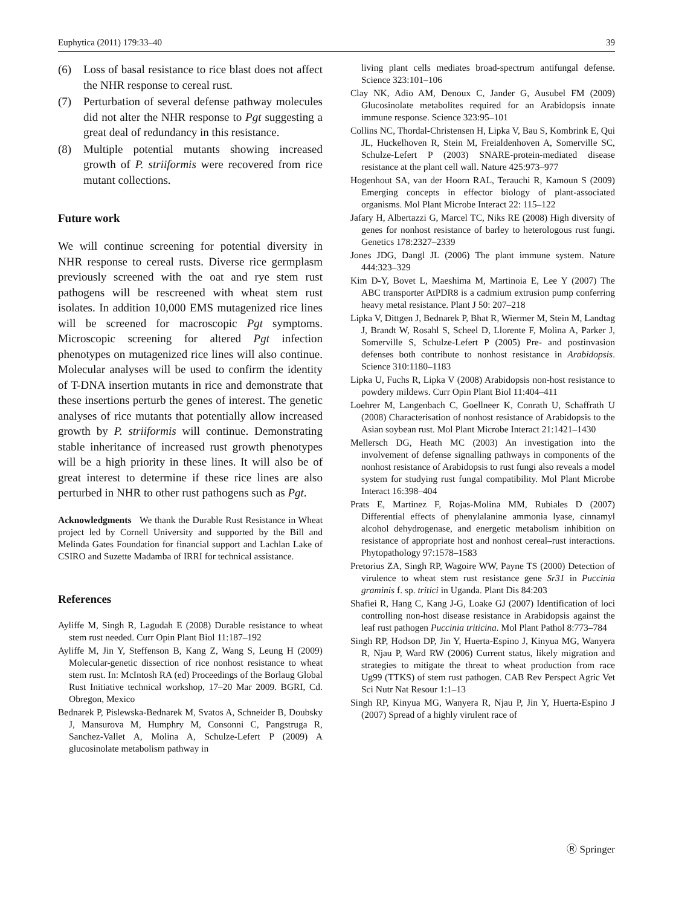Euphytica (2011) 179:33–40 39
(6) Loss of basal resistance to rice blast does not affect the NHR response to cereal rust.
(7) Perturbation of several defense pathway molecules did not alter the NHR response to Pgt suggesting a great deal of redundancy in this resistance.
(8) Multiple potential mutants showing increased growth of P. striiformis were recovered from rice mutant collections.
Future work
We will continue screening for potential diversity in NHR response to cereal rusts. Diverse rice germplasm previously screened with the oat and rye stem rust pathogens will be rescreened with wheat stem rust isolates. In addition 10,000 EMS mutagenized rice lines will be screened for macroscopic Pgt symptoms. Microscopic screening for altered Pgt infection phenotypes on mutagenized rice lines will also continue. Molecular analyses will be used to confirm the identity of T-DNA insertion mutants in rice and demonstrate that these insertions perturb the genes of interest. The genetic analyses of rice mutants that potentially allow increased growth by P. striiformis will continue. Demonstrating stable inheritance of increased rust growth phenotypes will be a high priority in these lines. It will also be of great interest to determine if these rice lines are also perturbed in NHR to other rust pathogens such as Pgt.
Acknowledgments We thank the Durable Rust Resistance in Wheat project led by Cornell University and supported by the Bill and Melinda Gates Foundation for financial support and Lachlan Lake of CSIRO and Suzette Madamba of IRRI for technical assistance.
References
Ayliffe M, Singh R, Lagudah E (2008) Durable resistance to wheat stem rust needed. Curr Opin Plant Biol 11:187–192
Ayliffe M, Jin Y, Steffenson B, Kang Z, Wang S, Leung H (2009) Molecular-genetic dissection of rice nonhost resistance to wheat stem rust. In: McIntosh RA (ed) Proceedings of the Borlaug Global Rust Initiative technical workshop, 17–20 Mar 2009. BGRI, Cd. Obregon, Mexico
Bednarek P, Pislewska-Bednarek M, Svatos A, Schneider B, Doubsky J, Mansurova M, Humphry M, Consonni C, Pangstruga R, Sanchez-Vallet A, Molina A, Schulze-Lefert P (2009) A glucosinolate metabolism pathway in
living plant cells mediates broad-spectrum antifungal defense. Science 323:101–106
Clay NK, Adio AM, Denoux C, Jander G, Ausubel FM (2009) Glucosinolate metabolites required for an Arabidopsis innate immune response. Science 323:95–101
Collins NC, Thordal-Christensen H, Lipka V, Bau S, Kombrink E, Qui JL, Huckelhoven R, Stein M, Freialdenhoven A, Somerville SC, Schulze-Lefert P (2003) SNARE-protein-mediated disease resistance at the plant cell wall. Nature 425:973–977
Hogenhout SA, van der Hoorn RAL, Terauchi R, Kamoun S (2009) Emerging concepts in effector biology of plant-associated organisms. Mol Plant Microbe Interact 22: 115–122
Jafary H, Albertazzi G, Marcel TC, Niks RE (2008) High diversity of genes for nonhost resistance of barley to heterologous rust fungi. Genetics 178:2327–2339
Jones JDG, Dangl JL (2006) The plant immune system. Nature 444:323–329
Kim D-Y, Bovet L, Maeshima M, Martinoia E, Lee Y (2007) The ABC transporter AtPDR8 is a cadmium extrusion pump conferring heavy metal resistance. Plant J 50: 207–218
Lipka V, Dittgen J, Bednarek P, Bhat R, Wiermer M, Stein M, Landtag J, Brandt W, Rosahl S, Scheel D, Llorente F, Molina A, Parker J, Somerville S, Schulze-Lefert P (2005) Pre- and postinvasion defenses both contribute to nonhost resistance in Arabidopsis. Science 310:1180–1183
Lipka U, Fuchs R, Lipka V (2008) Arabidopsis non-host resistance to powdery mildews. Curr Opin Plant Biol 11:404–411
Loehrer M, Langenbach C, Goellneer K, Conrath U, Schaffrath U (2008) Characterisation of nonhost resistance of Arabidopsis to the Asian soybean rust. Mol Plant Microbe Interact 21:1421–1430
Mellersch DG, Heath MC (2003) An investigation into the involvement of defense signalling pathways in components of the nonhost resistance of Arabidopsis to rust fungi also reveals a model system for studying rust fungal compatibility. Mol Plant Microbe Interact 16:398–404
Prats E, Martinez F, Rojas-Molina MM, Rubiales D (2007) Differential effects of phenylalanine ammonia lyase, cinnamyl alcohol dehydrogenase, and energetic metabolism inhibition on resistance of appropriate host and nonhost cereal–rust interactions. Phytopathology 97:1578–1583
Pretorius ZA, Singh RP, Wagoire WW, Payne TS (2000) Detection of virulence to wheat stem rust resistance gene Sr31 in Puccinia graminis f. sp. tritici in Uganda. Plant Dis 84:203
Shafiei R, Hang C, Kang J-G, Loake GJ (2007) Identification of loci controlling non-host disease resistance in Arabidopsis against the leaf rust pathogen Puccinia triticina. Mol Plant Pathol 8:773–784
Singh RP, Hodson DP, Jin Y, Huerta-Espino J, Kinyua MG, Wanyera R, Njau P, Ward RW (2006) Current status, likely migration and strategies to mitigate the threat to wheat production from race Ug99 (TTKS) of stem rust pathogen. CAB Rev Perspect Agric Vet Sci Nutr Nat Resour 1:1–13
Singh RP, Kinyua MG, Wanyera R, Njau P, Jin Y, Huerta-Espino J (2007) Spread of a highly virulent race of
Ⓡ Springer